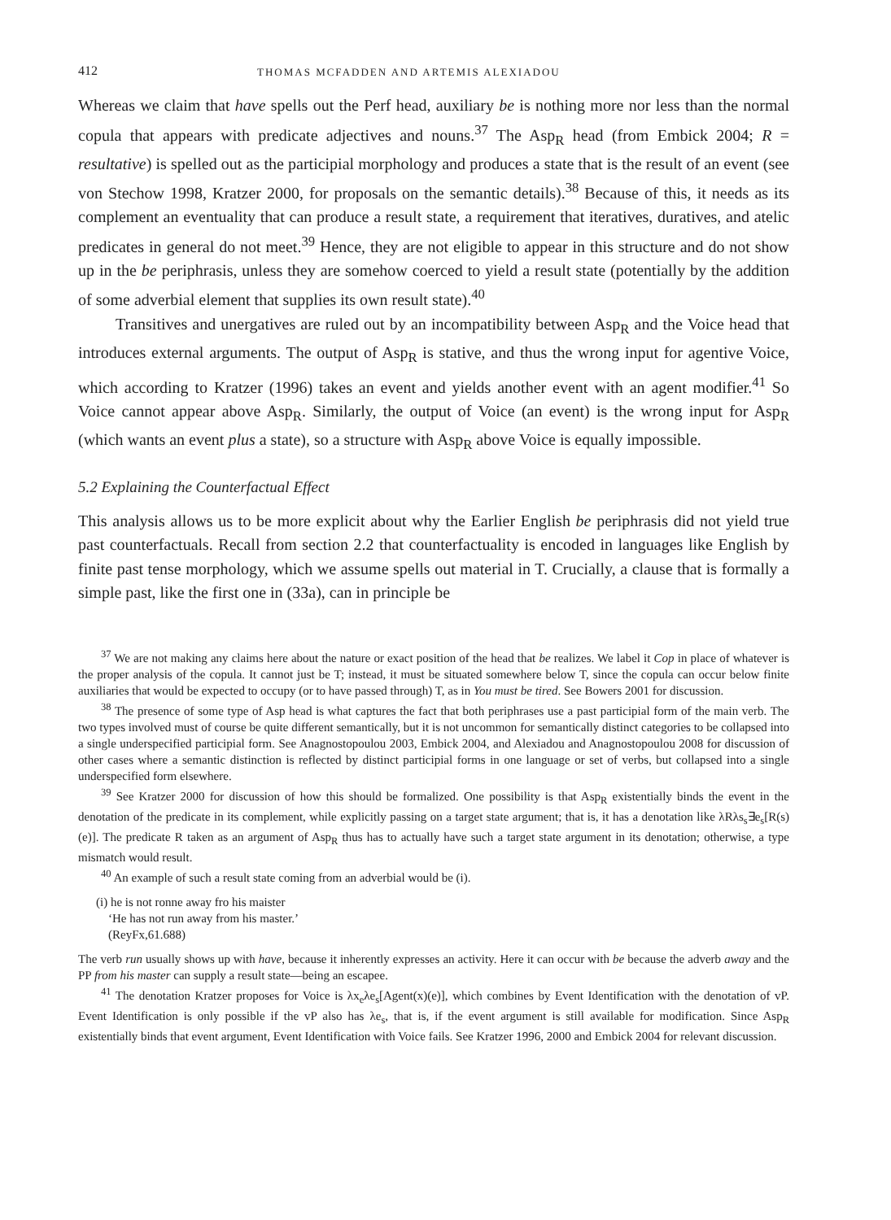412 THOMAS MCFADDEN AND ARTEMIS ALEXIADOU
Whereas we claim that have spells out the Perf head, auxiliary be is nothing more nor less than the normal copula that appears with predicate adjectives and nouns.<sup>37</sup> The Asp<sub>R</sub> head (from Embick 2004; R = resultative) is spelled out as the participial morphology and produces a state that is the result of an event (see von Stechow 1998, Kratzer 2000, for proposals on the semantic details).<sup>38</sup> Because of this, it needs as its complement an eventuality that can produce a result state, a requirement that iteratives, duratives, and atelic predicates in general do not meet.<sup>39</sup> Hence, they are not eligible to appear in this structure and do not show up in the be periphrasis, unless they are somehow coerced to yield a result state (potentially by the addition of some adverbial element that supplies its own result state).<sup>40</sup>
Transitives and unergatives are ruled out by an incompatibility between Asp<sub>R</sub> and the Voice head that introduces external arguments. The output of Asp<sub>R</sub> is stative, and thus the wrong input for agentive Voice, which according to Kratzer (1996) takes an event and yields another event with an agent modifier.<sup>41</sup> So Voice cannot appear above Asp<sub>R</sub>. Similarly, the output of Voice (an event) is the wrong input for Asp<sub>R</sub> (which wants an event plus a state), so a structure with Asp<sub>R</sub> above Voice is equally impossible.
5.2 Explaining the Counterfactual Effect
This analysis allows us to be more explicit about why the Earlier English be periphrasis did not yield true past counterfactuals. Recall from section 2.2 that counterfactuality is encoded in languages like English by finite past tense morphology, which we assume spells out material in T. Crucially, a clause that is formally a simple past, like the first one in (33a), can in principle be
<sup>37</sup> We are not making any claims here about the nature or exact position of the head that be realizes. We label it Cop in place of whatever is the proper analysis of the copula. It cannot just be T; instead, it must be situated somewhere below T, since the copula can occur below finite auxiliaries that would be expected to occupy (or to have passed through) T, as in You must be tired. See Bowers 2001 for discussion.
<sup>38</sup> The presence of some type of Asp head is what captures the fact that both periphrases use a past participial form of the main verb. The two types involved must of course be quite different semantically, but it is not uncommon for semantically distinct categories to be collapsed into a single underspecified participial form. See Anagnostopoulou 2003, Embick 2004, and Alexiadou and Anagnostopoulou 2008 for discussion of other cases where a semantic distinction is reflected by distinct participial forms in one language or set of verbs, but collapsed into a single underspecified form elsewhere.
<sup>39</sup> See Kratzer 2000 for discussion of how this should be formalized. One possibility is that Asp<sub>R</sub> existentially binds the event in the denotation of the predicate in its complement, while explicitly passing on a target state argument; that is, it has a denotation like λRλs<sub>s</sub>∃e<sub>s</sub>[R(s)(e)]. The predicate R taken as an argument of Asp<sub>R</sub> thus has to actually have such a target state argument in its denotation; otherwise, a type mismatch would result.
<sup>40</sup> An example of such a result state coming from an adverbial would be (i).
(i) he is not ronne away fro his maister
‘He has not run away from his master.’
(ReyFx,61.688)
The verb run usually shows up with have, because it inherently expresses an activity. Here it can occur with be because the adverb away and the PP from his master can supply a result state—being an escapee.
<sup>41</sup> The denotation Kratzer proposes for Voice is λx<sub>e</sub>λe<sub>s</sub>[Agent(x)(e)], which combines by Event Identification with the denotation of vP. Event Identification is only possible if the vP also has λe<sub>s</sub>, that is, if the event argument is still available for modification. Since Asp<sub>R</sub> existentially binds that event argument, Event Identification with Voice fails. See Kratzer 1996, 2000 and Embick 2004 for relevant discussion.